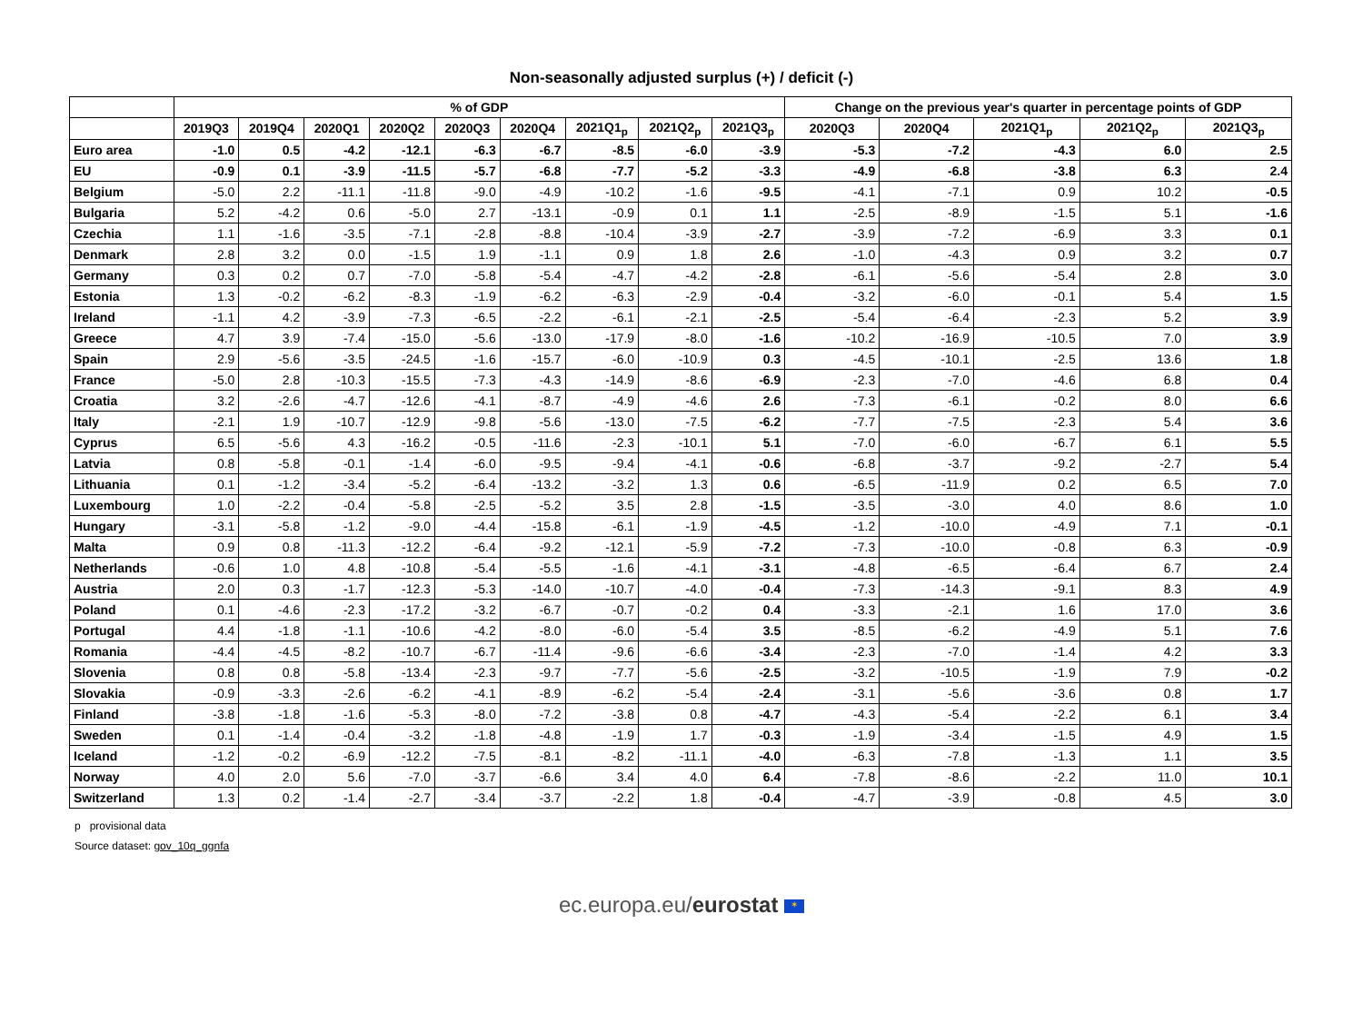Non-seasonally adjusted surplus (+) / deficit (-)
| | % of GDP | | | | | | | | | Change on the previous year's quarter in percentage points of GDP | | | | |
| --- | --- | --- | --- | --- | --- | --- | --- | --- | --- | --- | --- | --- | --- | --- |
| | 2019Q3 | 2019Q4 | 2020Q1 | 2020Q2 | 2020Q3 | 2020Q4 | 2021Q1<sub>p</sub> | 2021Q2<sub>p</sub> | 2021Q3<sub>p</sub> | 2020Q3 | 2020Q4 | 2021Q1<sub>p</sub> | 2021Q2<sub>p</sub> | 2021Q3<sub>p</sub> |
| Euro area | -1.0 | 0.5 | -4.2 | -12.1 | -6.3 | -6.7 | -8.5 | -6.0 | -3.9 | -5.3 | -7.2 | -4.3 | 6.0 | 2.5 |
| EU | -0.9 | 0.1 | -3.9 | -11.5 | -5.7 | -6.8 | -7.7 | -5.2 | -3.3 | -4.9 | -6.8 | -3.8 | 6.3 | 2.4 |
| Belgium | -5.0 | 2.2 | -11.1 | -11.8 | -9.0 | -4.9 | -10.2 | -1.6 | -9.5 | -4.1 | -7.1 | 0.9 | 10.2 | -0.5 |
| Bulgaria | 5.2 | -4.2 | 0.6 | -5.0 | 2.7 | -13.1 | -0.9 | 0.1 | 1.1 | -2.5 | -8.9 | -1.5 | 5.1 | -1.6 |
| Czechia | 1.1 | -1.6 | -3.5 | -7.1 | -2.8 | -8.8 | -10.4 | -3.9 | -2.7 | -3.9 | -7.2 | -6.9 | 3.3 | 0.1 |
| Denmark | 2.8 | 3.2 | 0.0 | -1.5 | 1.9 | -1.1 | 0.9 | 1.8 | 2.6 | -1.0 | -4.3 | 0.9 | 3.2 | 0.7 |
| Germany | 0.3 | 0.2 | 0.7 | -7.0 | -5.8 | -5.4 | -4.7 | -4.2 | -2.8 | -6.1 | -5.6 | -5.4 | 2.8 | 3.0 |
| Estonia | 1.3 | -0.2 | -6.2 | -8.3 | -1.9 | -6.2 | -6.3 | -2.9 | -0.4 | -3.2 | -6.0 | -0.1 | 5.4 | 1.5 |
| Ireland | -1.1 | 4.2 | -3.9 | -7.3 | -6.5 | -2.2 | -6.1 | -2.1 | -2.5 | -5.4 | -6.4 | -2.3 | 5.2 | 3.9 |
| Greece | 4.7 | 3.9 | -7.4 | -15.0 | -5.6 | -13.0 | -17.9 | -8.0 | -1.6 | -10.2 | -16.9 | -10.5 | 7.0 | 3.9 |
| Spain | 2.9 | -5.6 | -3.5 | -24.5 | -1.6 | -15.7 | -6.0 | -10.9 | 0.3 | -4.5 | -10.1 | -2.5 | 13.6 | 1.8 |
| France | -5.0 | 2.8 | -10.3 | -15.5 | -7.3 | -4.3 | -14.9 | -8.6 | -6.9 | -2.3 | -7.0 | -4.6 | 6.8 | 0.4 |
| Croatia | 3.2 | -2.6 | -4.7 | -12.6 | -4.1 | -8.7 | -4.9 | -4.6 | 2.6 | -7.3 | -6.1 | -0.2 | 8.0 | 6.6 |
| Italy | -2.1 | 1.9 | -10.7 | -12.9 | -9.8 | -5.6 | -13.0 | -7.5 | -6.2 | -7.7 | -7.5 | -2.3 | 5.4 | 3.6 |
| Cyprus | 6.5 | -5.6 | 4.3 | -16.2 | -0.5 | -11.6 | -2.3 | -10.1 | 5.1 | -7.0 | -6.0 | -6.7 | 6.1 | 5.5 |
| Latvia | 0.8 | -5.8 | -0.1 | -1.4 | -6.0 | -9.5 | -9.4 | -4.1 | -0.6 | -6.8 | -3.7 | -9.2 | -2.7 | 5.4 |
| Lithuania | 0.1 | -1.2 | -3.4 | -5.2 | -6.4 | -13.2 | -3.2 | 1.3 | 0.6 | -6.5 | -11.9 | 0.2 | 6.5 | 7.0 |
| Luxembourg | 1.0 | -2.2 | -0.4 | -5.8 | -2.5 | -5.2 | 3.5 | 2.8 | -1.5 | -3.5 | -3.0 | 4.0 | 8.6 | 1.0 |
| Hungary | -3.1 | -5.8 | -1.2 | -9.0 | -4.4 | -15.8 | -6.1 | -1.9 | -4.5 | -1.2 | -10.0 | -4.9 | 7.1 | -0.1 |
| Malta | 0.9 | 0.8 | -11.3 | -12.2 | -6.4 | -9.2 | -12.1 | -5.9 | -7.2 | -7.3 | -10.0 | -0.8 | 6.3 | -0.9 |
| Netherlands | -0.6 | 1.0 | 4.8 | -10.8 | -5.4 | -5.5 | -1.6 | -4.1 | -3.1 | -4.8 | -6.5 | -6.4 | 6.7 | 2.4 |
| Austria | 2.0 | 0.3 | -1.7 | -12.3 | -5.3 | -14.0 | -10.7 | -4.0 | -0.4 | -7.3 | -14.3 | -9.1 | 8.3 | 4.9 |
| Poland | 0.1 | -4.6 | -2.3 | -17.2 | -3.2 | -6.7 | -0.7 | -0.2 | 0.4 | -3.3 | -2.1 | 1.6 | 17.0 | 3.6 |
| Portugal | 4.4 | -1.8 | -1.1 | -10.6 | -4.2 | -8.0 | -6.0 | -5.4 | 3.5 | -8.5 | -6.2 | -4.9 | 5.1 | 7.6 |
| Romania | -4.4 | -4.5 | -8.2 | -10.7 | -6.7 | -11.4 | -9.6 | -6.6 | -3.4 | -2.3 | -7.0 | -1.4 | 4.2 | 3.3 |
| Slovenia | 0.8 | 0.8 | -5.8 | -13.4 | -2.3 | -9.7 | -7.7 | -5.6 | -2.5 | -3.2 | -10.5 | -1.9 | 7.9 | -0.2 |
| Slovakia | -0.9 | -3.3 | -2.6 | -6.2 | -4.1 | -8.9 | -6.2 | -5.4 | -2.4 | -3.1 | -5.6 | -3.6 | 0.8 | 1.7 |
| Finland | -3.8 | -1.8 | -1.6 | -5.3 | -8.0 | -7.2 | -3.8 | 0.8 | -4.7 | -4.3 | -5.4 | -2.2 | 6.1 | 3.4 |
| Sweden | 0.1 | -1.4 | -0.4 | -3.2 | -1.8 | -4.8 | -1.9 | 1.7 | -0.3 | -1.9 | -3.4 | -1.5 | 4.9 | 1.5 |
| Iceland | -1.2 | -0.2 | -6.9 | -12.2 | -7.5 | -8.1 | -8.2 | -11.1 | -4.0 | -6.3 | -7.8 | -1.3 | 1.1 | 3.5 |
| Norway | 4.0 | 2.0 | 5.6 | -7.0 | -3.7 | -6.6 | 3.4 | 4.0 | 6.4 | -7.8 | -8.6 | -2.2 | 11.0 | 10.1 |
| Switzerland | 1.3 | 0.2 | -1.4 | -2.7 | -3.4 | -3.7 | -2.2 | 1.8 | -0.4 | -4.7 | -3.9 | -0.8 | 4.5 | 3.0 |
p provisional data
Source dataset: gov_10q_ggnfa
ec.europa.eu/eurostat ✶